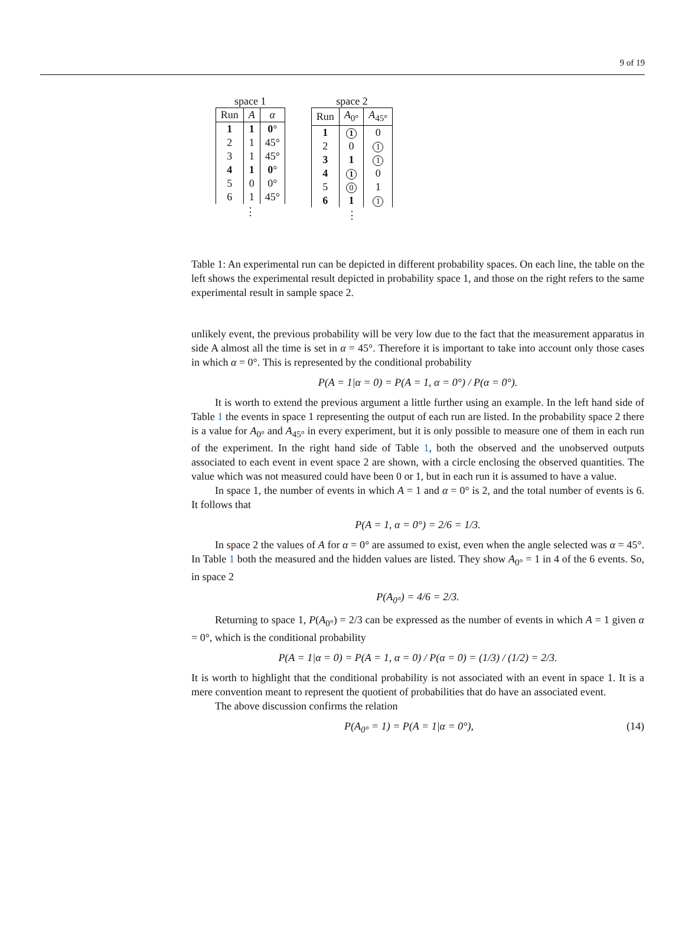9 of 19
space 1
| Run | A | α |
| --- | --- | --- |
| 1 | 1 | 0 ° |
| 2 | 1 | 45° |
| 3 | 1 | 45° |
| 4 | 1 | 0 ° |
| 5 | 0 | 0° |
| 6 | 1 | 45° |
⋮
space 2
| Run | A<sub>0°</sub> | A<sub>45°</sub> |
| --- | --- | --- |
| 1 | 1 | 0 |
| 2 | 0 | 1 |
| 3 | 1 | 1 |
| 4 | 1 | 0 |
| 5 | 0 | 1 |
| 6 | 1 | 1 |
⋮
Table 1: An experimental run can be depicted in different probability spaces. On each line, the table on the left shows the experimental result depicted in probability space 1, and those on the right refers to the same experimental result in sample space 2.
unlikely event, the previous probability will be very low due to the fact that the measurement apparatus in side A almost all the time is set in α = 45°. Therefore it is important to take into account only those cases in which α = 0°. This is represented by the conditional probability
P(A = 1|α = 0) = P(A = 1, α = 0°) / P(α = 0°).
It is worth to extend the previous argument a little further using an example. In the left hand side of Table 1 the events in space 1 representing the output of each run are listed. In the probability space 2 there is a value for A<sub>0°</sub> and A<sub>45°</sub> in every experiment, but it is only possible to measure one of them in each run of the experiment. In the right hand side of Table 1, both the observed and the unobserved outputs associated to each event in event space 2 are shown, with a circle enclosing the observed quantities. The value which was not measured could have been 0 or 1, but in each run it is assumed to have a value.
In space 1, the number of events in which A = 1 and α = 0° is 2, and the total number of events is 6. It follows that
P(A = 1, α = 0°) = 2/6 = 1/3.
In space 2 the values of A for α = 0° are assumed to exist, even when the angle selected was α = 45°. In Table 1 both the measured and the hidden values are listed. They show A<sub>0°</sub> = 1 in 4 of the 6 events. So, in space 2
P(A<sub>0°</sub>) = 4/6 = 2/3.
Returning to space 1, P(A<sub>0°</sub>) = 2/3 can be expressed as the number of events in which A = 1 given α = 0°, which is the conditional probability
P(A = 1|α = 0) = P(A = 1, α = 0) / P(α = 0) = (1/3) / (1/2) = 2/3.
It is worth to highlight that the conditional probability is not associated with an event in space 1. It is a mere convention meant to represent the quotient of probabilities that do have an associated event.
The above discussion confirms the relation
P(A<sub>0°</sub> = 1) = P(A = 1|α = 0°), (14)